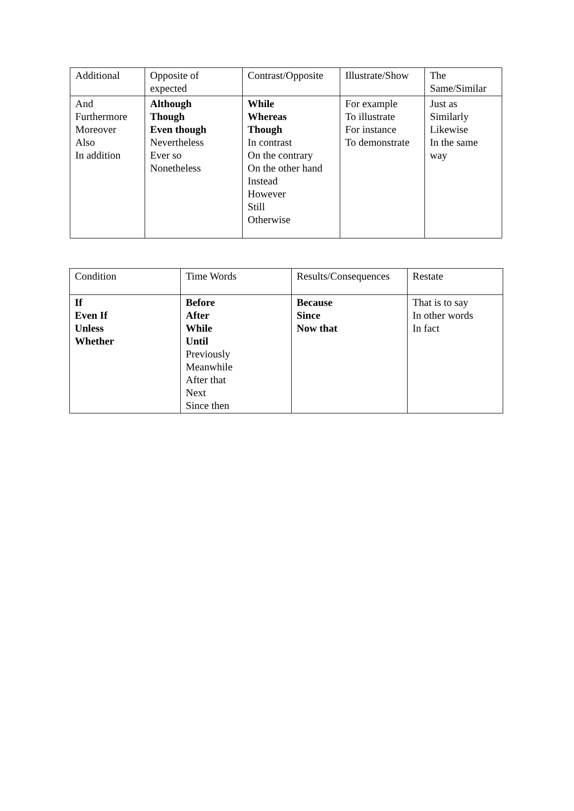| Additional | Opposite of expected | Contrast/Opposite | Illustrate/Show | The Same/Similar |
| --- | --- | --- | --- | --- |
| And Furthermore Moreover Also In addition | Although Though Even though Nevertheless Ever so Nonetheless | While Whereas Though In contrast On the contrary On the other hand Instead However Still Otherwise | For example To illustrate For instance To demonstrate | Just as Similarly Likewise In the same way |
| Condition | Time Words | Results/Consequences | Restate |
| --- | --- | --- | --- |
| If Even If Unless Whether | Before After While Until Previously Meanwhile After that Next Since then | Because Since Now that | That is to say In other words In fact |